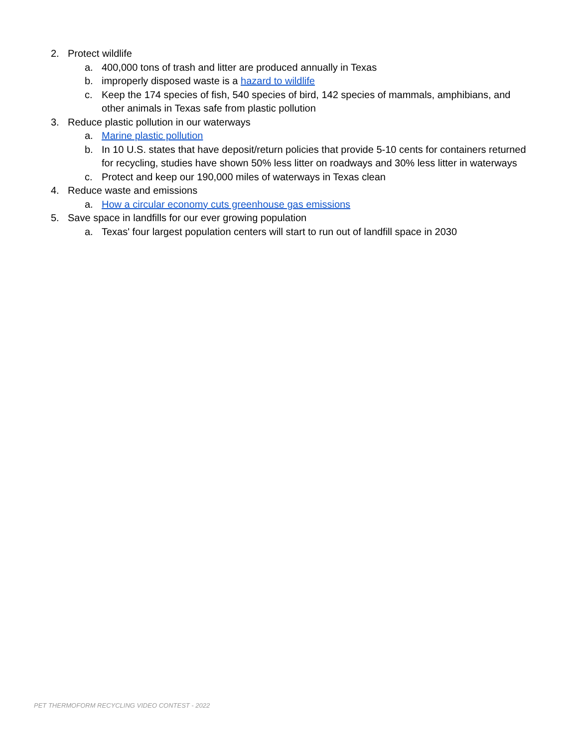2. Protect wildlife
a. 400,000 tons of trash and litter are produced annually in Texas
b. improperly disposed waste is a hazard to wildlife
c. Keep the 174 species of fish, 540 species of bird, 142 species of mammals, amphibians, and other animals in Texas safe from plastic pollution
3. Reduce plastic pollution in our waterways
a. Marine plastic pollution
b. In 10 U.S. states that have deposit/return policies that provide 5-10 cents for containers returned for recycling, studies have shown 50% less litter on roadways and 30% less litter in waterways
c. Protect and keep our 190,000 miles of waterways in Texas clean
4. Reduce waste and emissions
a. How a circular economy cuts greenhouse gas emissions
5. Save space in landfills for our ever growing population
a. Texas' four largest population centers will start to run out of landfill space in 2030
PET THERMOFORM RECYCLING VIDEO CONTEST - 2022